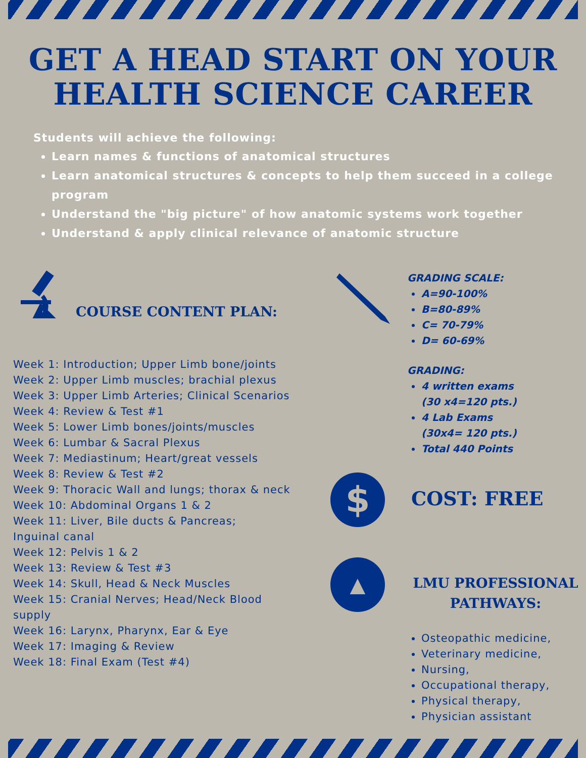GET A HEAD START ON YOUR
HEALTH SCIENCE CAREER
Students will achieve the following:
Learn names & functions of anatomical structures
Learn anatomical structures & concepts to help them succeed in a college program
Understand the "big picture" of how anatomic systems work together
Understand & apply clinical relevance of anatomic structure
COURSE CONTENT PLAN:
Week 1: Introduction; Upper Limb bone/joints
Week 2: Upper Limb muscles; brachial plexus
Week 3: Upper Limb Arteries; Clinical Scenarios
Week 4: Review & Test #1
Week 5: Lower Limb bones/joints/muscles
Week 6: Lumbar & Sacral Plexus
Week 7: Mediastinum; Heart/great vessels
Week 8: Review & Test #2
Week 9: Thoracic Wall and lungs; thorax & neck
Week 10: Abdominal Organs 1 & 2
Week 11: Liver, Bile ducts & Pancreas;
Inguinal canal
Week 12: Pelvis 1 & 2
Week 13: Review & Test #3
Week 14: Skull, Head & Neck Muscles
Week 15: Cranial Nerves; Head/Neck Blood
supply
Week 16: Larynx, Pharynx, Ear & Eye
Week 17: Imaging & Review
Week 18: Final Exam (Test #4)
$
▲
GRADING SCALE:
A=90-100%
B=80-89%
C= 70-79%
D= 60-69%
GRADING:
4 written exams (30 x4=120 pts.)
4 Lab Exams (30x4= 120 pts.)
Total 440 Points
COST: FREE
LMU PROFESSIONAL
PATHWAYS:
Osteopathic medicine,
Veterinary medicine,
Nursing,
Occupational therapy,
Physical therapy,
Physician assistant